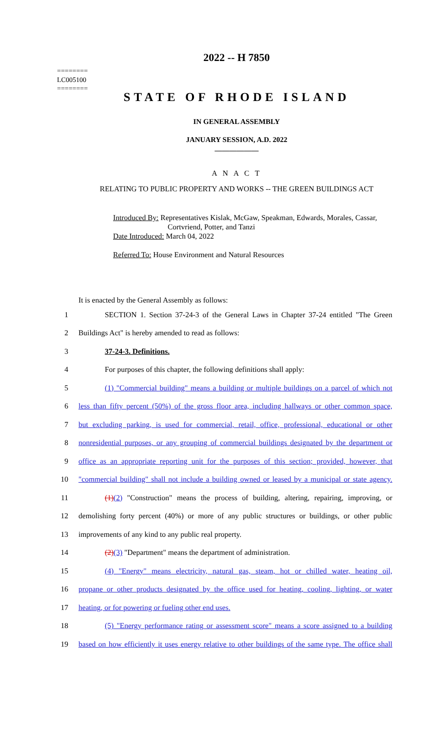========
LC005100
========
2022 -- H 7850
STATE OF RHODE ISLAND
IN GENERAL ASSEMBLY
JANUARY SESSION, A.D. 2022
____________
A N A C T
RELATING TO PUBLIC PROPERTY AND WORKS -- THE GREEN BUILDINGS ACT
Introduced By: Representatives Kislak, McGaw, Speakman, Edwards, Morales, Cassar,
Cortvriend, Potter, and Tanzi
Date Introduced: March 04, 2022
Referred To: House Environment and Natural Resources
It is enacted by the General Assembly as follows:
1 SECTION 1. Section 37-24-3 of the General Laws in Chapter 37-24 entitled "The Green
2 Buildings Act" is hereby amended to read as follows:
3 37-24-3. Definitions.
4 For purposes of this chapter, the following definitions shall apply:
5 (1) "Commercial building" means a building or multiple buildings on a parcel of which not
6 less than fifty percent (50%) of the gross floor area, including hallways or other common space,
7 but excluding parking, is used for commercial, retail, office, professional, educational or other
8 nonresidential purposes, or any grouping of commercial buildings designated by the department or
9 office as an appropriate reporting unit for the purposes of this section; provided, however, that
10 "commercial building" shall not include a building owned or leased by a municipal or state agency.
11 (1)(2) "Construction" means the process of building, altering, repairing, improving, or
12 demolishing forty percent (40%) or more of any public structures or buildings, or other public
13 improvements of any kind to any public real property.
14 (2)(3) "Department" means the department of administration.
15 (4) "Energy" means electricity, natural gas, steam, hot or chilled water, heating oil,
16 propane or other products designated by the office used for heating, cooling, lighting, or water
17 heating, or for powering or fueling other end uses.
18 (5) "Energy performance rating or assessment score" means a score assigned to a building
19 based on how efficiently it uses energy relative to other buildings of the same type. The office shall